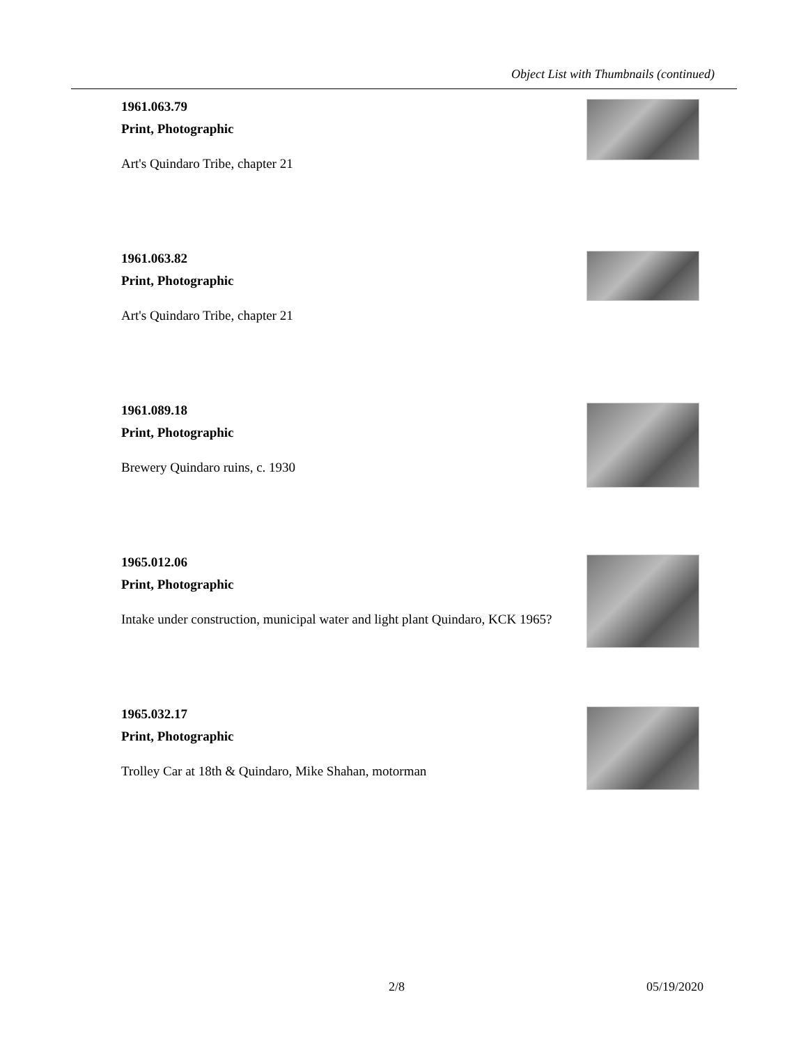Object List with Thumbnails (continued)
1961.063.79
Print, Photographic
Art's Quindaro Tribe, chapter 21
1961.063.82
Print, Photographic
Art's Quindaro Tribe, chapter 21
1961.089.18
Print, Photographic
Brewery Quindaro ruins, c. 1930
1965.012.06
Print, Photographic
Intake under construction, municipal water and light plant Quindaro, KCK 1965?
1965.032.17
Print, Photographic
Trolley Car at 18th & Quindaro, Mike Shahan, motorman
2/8 05/19/2020